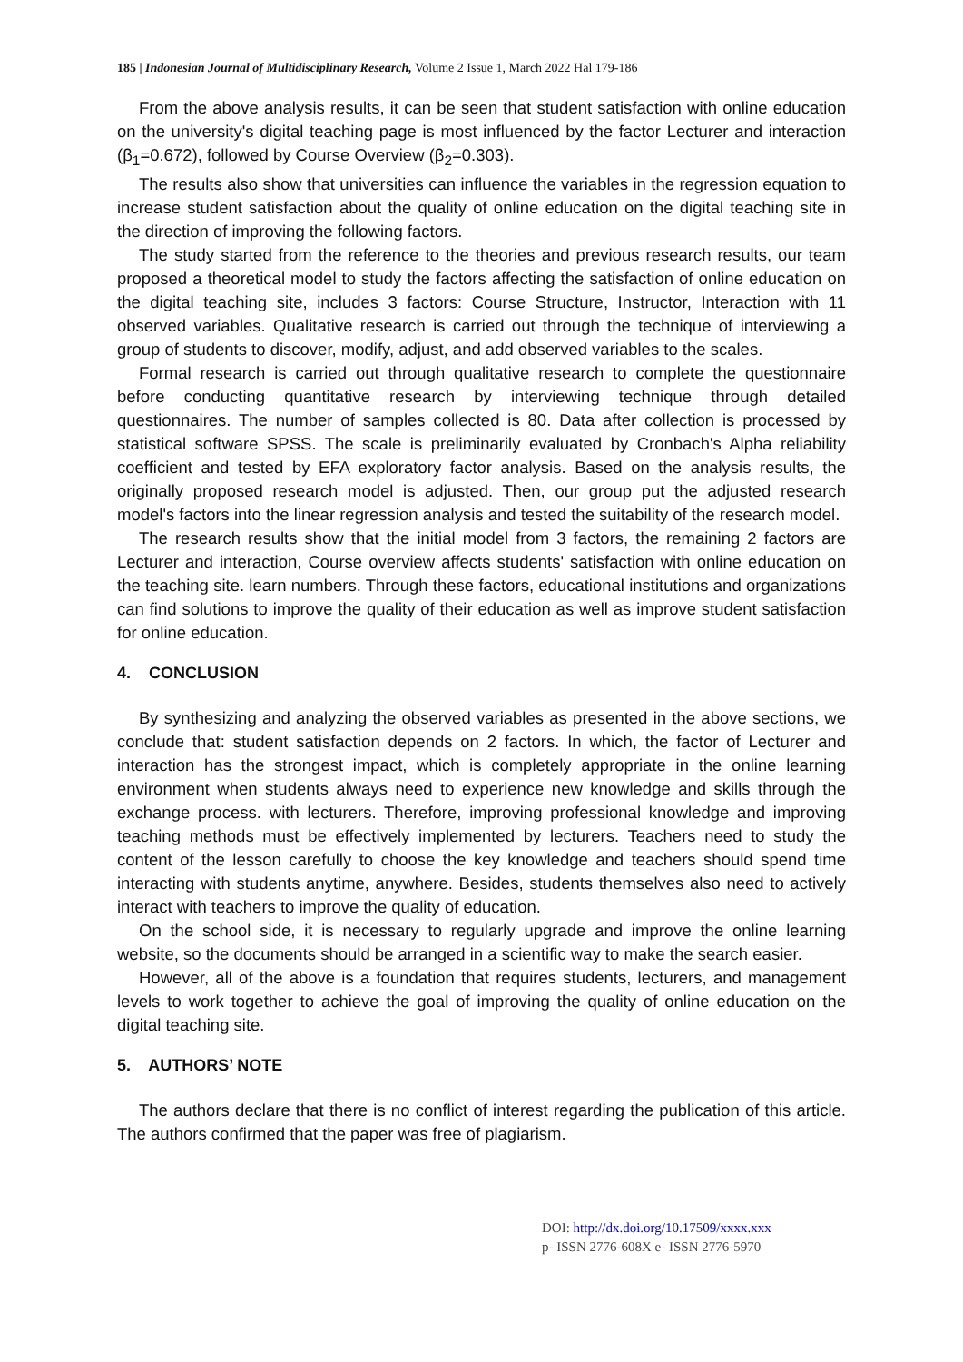185 | Indonesian Journal of Multidisciplinary Research, Volume 2 Issue 1, March 2022 Hal 179-186
From the above analysis results, it can be seen that student satisfaction with online education on the university's digital teaching page is most influenced by the factor Lecturer and interaction (β<sub>1</sub>=0.672), followed by Course Overview (β<sub>2</sub>=0.303).
The results also show that universities can influence the variables in the regression equation to increase student satisfaction about the quality of online education on the digital teaching site in the direction of improving the following factors.
The study started from the reference to the theories and previous research results, our team proposed a theoretical model to study the factors affecting the satisfaction of online education on the digital teaching site, includes 3 factors: Course Structure, Instructor, Interaction with 11 observed variables. Qualitative research is carried out through the technique of interviewing a group of students to discover, modify, adjust, and add observed variables to the scales.
Formal research is carried out through qualitative research to complete the questionnaire before conducting quantitative research by interviewing technique through detailed questionnaires. The number of samples collected is 80. Data after collection is processed by statistical software SPSS. The scale is preliminarily evaluated by Cronbach's Alpha reliability coefficient and tested by EFA exploratory factor analysis. Based on the analysis results, the originally proposed research model is adjusted. Then, our group put the adjusted research model's factors into the linear regression analysis and tested the suitability of the research model.
The research results show that the initial model from 3 factors, the remaining 2 factors are Lecturer and interaction, Course overview affects students' satisfaction with online education on the teaching site. learn numbers. Through these factors, educational institutions and organizations can find solutions to improve the quality of their education as well as improve student satisfaction for online education.
4. CONCLUSION
By synthesizing and analyzing the observed variables as presented in the above sections, we conclude that: student satisfaction depends on 2 factors. In which, the factor of Lecturer and interaction has the strongest impact, which is completely appropriate in the online learning environment when students always need to experience new knowledge and skills through the exchange process. with lecturers. Therefore, improving professional knowledge and improving teaching methods must be effectively implemented by lecturers. Teachers need to study the content of the lesson carefully to choose the key knowledge and teachers should spend time interacting with students anytime, anywhere. Besides, students themselves also need to actively interact with teachers to improve the quality of education.
On the school side, it is necessary to regularly upgrade and improve the online learning website, so the documents should be arranged in a scientific way to make the search easier.
However, all of the above is a foundation that requires students, lecturers, and management levels to work together to achieve the goal of improving the quality of online education on the digital teaching site.
5. AUTHORS’ NOTE
The authors declare that there is no conflict of interest regarding the publication of this article. The authors confirmed that the paper was free of plagiarism.
DOI: http://dx.doi.org/10.17509/xxxx.xxx
p- ISSN 2776-608X e- ISSN 2776-5970